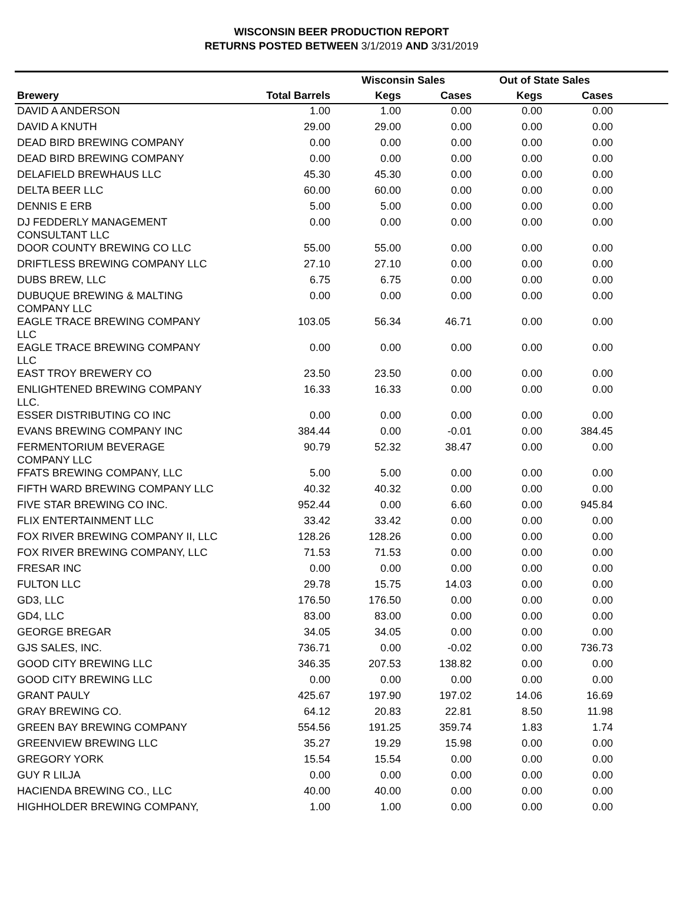WISCONSIN BEER PRODUCTION REPORT
RETURNS POSTED BETWEEN 3/1/2019 AND 3/31/2019
| | | Wisconsin Sales | | Out of State Sales | | |
| --- | --- | --- | --- | --- | --- | --- |
| Brewery | Total Barrels | Kegs | Cases | Kegs | Cases | |
| DAVID A ANDERSON | 1.00 | 1.00 | 0.00 | 0.00 | 0.00 | |
| DAVID A KNUTH | 29.00 | 29.00 | 0.00 | 0.00 | 0.00 | |
| DEAD BIRD BREWING COMPANY | 0.00 | 0.00 | 0.00 | 0.00 | 0.00 | |
| DEAD BIRD BREWING COMPANY | 0.00 | 0.00 | 0.00 | 0.00 | 0.00 | |
| DELAFIELD BREWHAUS LLC | 45.30 | 45.30 | 0.00 | 0.00 | 0.00 | |
| DELTA BEER LLC | 60.00 | 60.00 | 0.00 | 0.00 | 0.00 | |
| DENNIS E ERB | 5.00 | 5.00 | 0.00 | 0.00 | 0.00 | |
| DJ FEDDERLY MANAGEMENT CONSULTANT LLC | 0.00 | 0.00 | 0.00 | 0.00 | 0.00 | |
| DOOR COUNTY BREWING CO LLC | 55.00 | 55.00 | 0.00 | 0.00 | 0.00 | |
| DRIFTLESS BREWING COMPANY LLC | 27.10 | 27.10 | 0.00 | 0.00 | 0.00 | |
| DUBS BREW, LLC | 6.75 | 6.75 | 0.00 | 0.00 | 0.00 | |
| DUBUQUE BREWING & MALTING COMPANY LLC | 0.00 | 0.00 | 0.00 | 0.00 | 0.00 | |
| EAGLE TRACE BREWING COMPANY LLC | 103.05 | 56.34 | 46.71 | 0.00 | 0.00 | |
| EAGLE TRACE BREWING COMPANY LLC | 0.00 | 0.00 | 0.00 | 0.00 | 0.00 | |
| EAST TROY BREWERY CO | 23.50 | 23.50 | 0.00 | 0.00 | 0.00 | |
| ENLIGHTENED BREWING COMPANY LLC. | 16.33 | 16.33 | 0.00 | 0.00 | 0.00 | |
| ESSER DISTRIBUTING CO INC | 0.00 | 0.00 | 0.00 | 0.00 | 0.00 | |
| EVANS BREWING COMPANY INC | 384.44 | 0.00 | -0.01 | 0.00 | 384.45 | |
| FERMENTORIUM BEVERAGE COMPANY LLC | 90.79 | 52.32 | 38.47 | 0.00 | 0.00 | |
| FFATS BREWING COMPANY, LLC | 5.00 | 5.00 | 0.00 | 0.00 | 0.00 | |
| FIFTH WARD BREWING COMPANY LLC | 40.32 | 40.32 | 0.00 | 0.00 | 0.00 | |
| FIVE STAR BREWING CO INC. | 952.44 | 0.00 | 6.60 | 0.00 | 945.84 | |
| FLIX ENTERTAINMENT LLC | 33.42 | 33.42 | 0.00 | 0.00 | 0.00 | |
| FOX RIVER BREWING COMPANY II, LLC | 128.26 | 128.26 | 0.00 | 0.00 | 0.00 | |
| FOX RIVER BREWING COMPANY, LLC | 71.53 | 71.53 | 0.00 | 0.00 | 0.00 | |
| FRESAR INC | 0.00 | 0.00 | 0.00 | 0.00 | 0.00 | |
| FULTON LLC | 29.78 | 15.75 | 14.03 | 0.00 | 0.00 | |
| GD3, LLC | 176.50 | 176.50 | 0.00 | 0.00 | 0.00 | |
| GD4, LLC | 83.00 | 83.00 | 0.00 | 0.00 | 0.00 | |
| GEORGE BREGAR | 34.05 | 34.05 | 0.00 | 0.00 | 0.00 | |
| GJS SALES, INC. | 736.71 | 0.00 | -0.02 | 0.00 | 736.73 | |
| GOOD CITY BREWING LLC | 346.35 | 207.53 | 138.82 | 0.00 | 0.00 | |
| GOOD CITY BREWING LLC | 0.00 | 0.00 | 0.00 | 0.00 | 0.00 | |
| GRANT PAULY | 425.67 | 197.90 | 197.02 | 14.06 | 16.69 | |
| GRAY BREWING CO. | 64.12 | 20.83 | 22.81 | 8.50 | 11.98 | |
| GREEN BAY BREWING COMPANY | 554.56 | 191.25 | 359.74 | 1.83 | 1.74 | |
| GREENVIEW BREWING LLC | 35.27 | 19.29 | 15.98 | 0.00 | 0.00 | |
| GREGORY YORK | 15.54 | 15.54 | 0.00 | 0.00 | 0.00 | |
| GUY R LILJA | 0.00 | 0.00 | 0.00 | 0.00 | 0.00 | |
| HACIENDA BREWING CO., LLC | 40.00 | 40.00 | 0.00 | 0.00 | 0.00 | |
| HIGHHOLDER BREWING COMPANY, | 1.00 | 1.00 | 0.00 | 0.00 | 0.00 | |